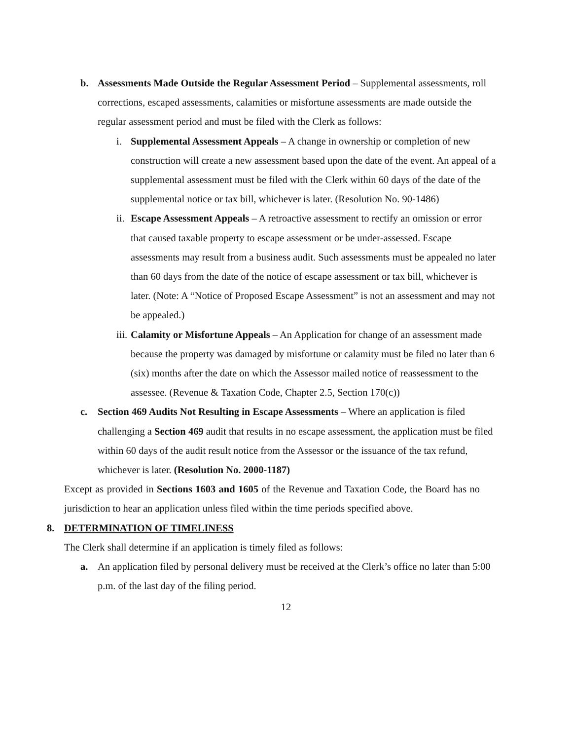b. Assessments Made Outside the Regular Assessment Period – Supplemental assessments, roll corrections, escaped assessments, calamities or misfortune assessments are made outside the regular assessment period and must be filed with the Clerk as follows:
i. Supplemental Assessment Appeals – A change in ownership or completion of new construction will create a new assessment based upon the date of the event. An appeal of a supplemental assessment must be filed with the Clerk within 60 days of the date of the supplemental notice or tax bill, whichever is later. (Resolution No. 90-1486)
ii.
Escape Assessment Appeals – A retroactive assessment to rectify an omission or error that caused taxable property to escape assessment or be under-assessed. Escape assessments may result from a business audit. Such assessments must be appealed no later than 60 days from the date of the notice of escape assessment or tax bill, whichever is later. (Note: A “Notice of Proposed Escape Assessment” is not an assessment and may not be appealed.)
iii.
Calamity or Misfortune Appeals – An Application for change of an assessment made because the property was damaged by misfortune or calamity must be filed no later than 6 (six) months after the date on which the Assessor mailed notice of reassessment to the assessee. (Revenue & Taxation Code, Chapter 2.5, Section 170(c))
c. Section 469 Audits Not Resulting in Escape Assessments – Where an application is filed challenging a Section 469 audit that results in no escape assessment, the application must be filed within 60 days of the audit result notice from the Assessor or the issuance of the tax refund, whichever is later. (Resolution No. 2000-1187)
Except as provided in Sections 1603 and 1605 of the Revenue and Taxation Code, the Board has no jurisdiction to hear an application unless filed within the time periods specified above.
8. DETERMINATION OF TIMELINESS
The Clerk shall determine if an application is timely filed as follows:
a. An application filed by personal delivery must be received at the Clerk’s office no later than 5:00 p.m. of the last day of the filing period.
12